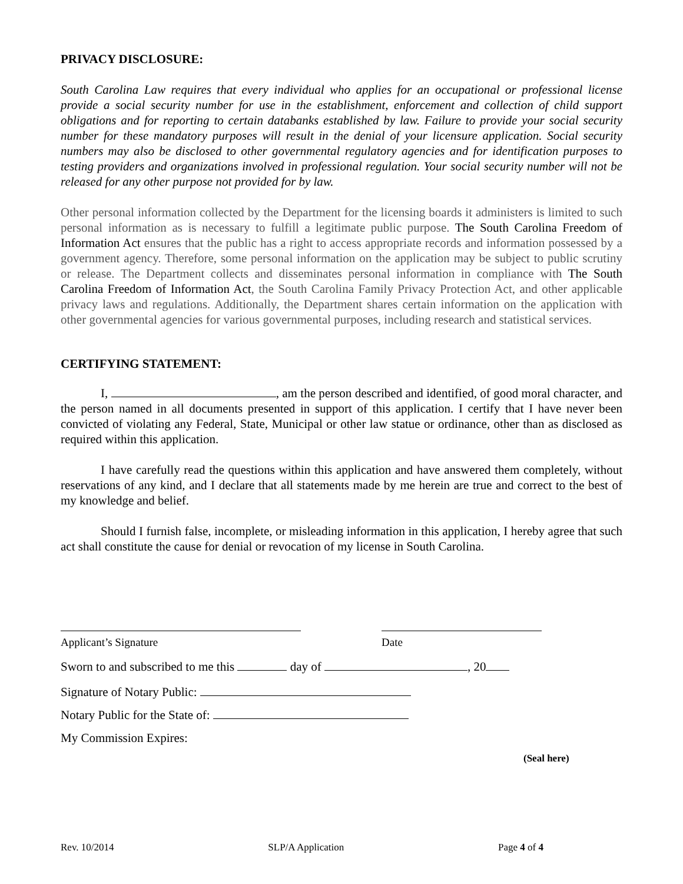PRIVACY DISCLOSURE:
South Carolina Law requires that every individual who applies for an occupational or professional license provide a social security number for use in the establishment, enforcement and collection of child support obligations and for reporting to certain databanks established by law. Failure to provide your social security number for these mandatory purposes will result in the denial of your licensure application. Social security numbers may also be disclosed to other governmental regulatory agencies and for identification purposes to testing providers and organizations involved in professional regulation. Your social security number will not be released for any other purpose not provided for by law.
Other personal information collected by the Department for the licensing boards it administers is limited to such personal information as is necessary to fulfill a legitimate public purpose. The South Carolina Freedom of Information Act ensures that the public has a right to access appropriate records and information possessed by a government agency. Therefore, some personal information on the application may be subject to public scrutiny or release. The Department collects and disseminates personal information in compliance with The South Carolina Freedom of Information Act, the South Carolina Family Privacy Protection Act, and other applicable privacy laws and regulations. Additionally, the Department shares certain information on the application with other governmental agencies for various governmental purposes, including research and statistical services.
CERTIFYING STATEMENT:
I, , am the person described and identified, of good moral character, and the person named in all documents presented in support of this application. I certify that I have never been convicted of violating any Federal, State, Municipal or other law statue or ordinance, other than as disclosed as required within this application.
I have carefully read the questions within this application and have answered them completely, without reservations of any kind, and I declare that all statements made by me herein are true and correct to the best of my knowledge and belief.
Should I furnish false, incomplete, or misleading information in this application, I hereby agree that such act shall constitute the cause for denial or revocation of my license in South Carolina.
Applicant’s Signature Date
Sworn to and subscribed to me this day of , 20
Signature of Notary Public:
Notary Public for the State of:
My Commission Expires:
(Seal here)
Rev. 10/2014 SLP/A Application Page 4 of 4